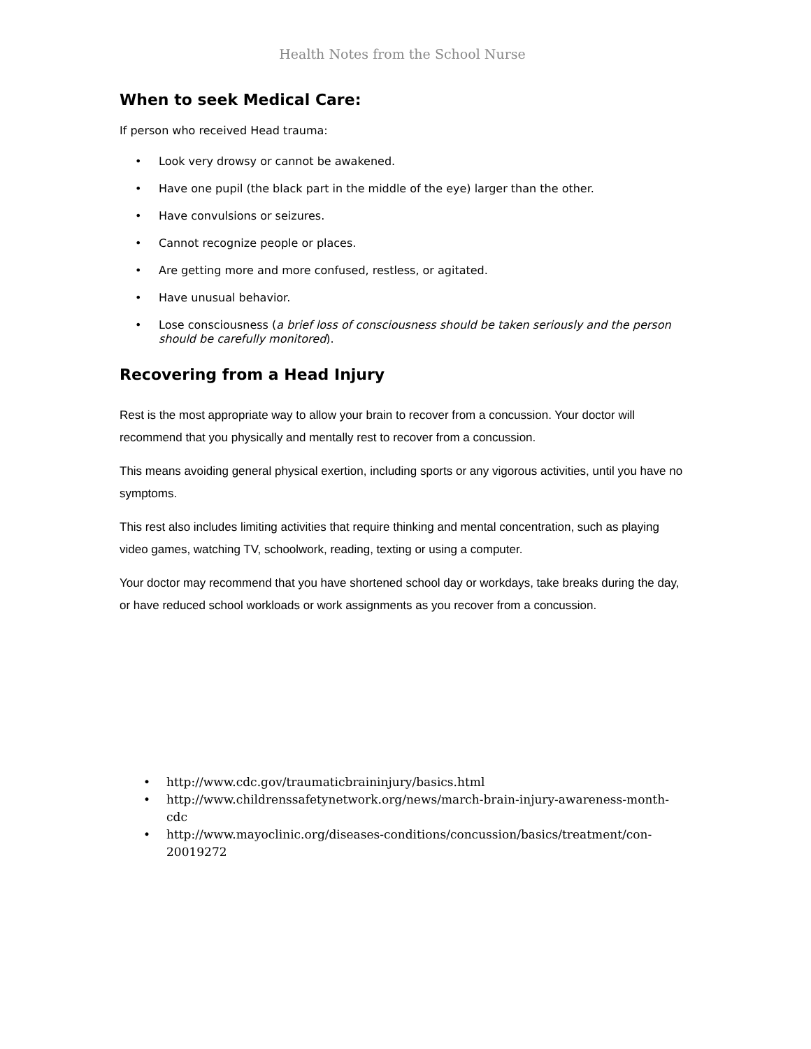Health Notes from the School Nurse
When to seek Medical Care:
If person who received Head trauma:
• Look very drowsy or cannot be awakened.
• Have one pupil (the black part in the middle of the eye) larger than the other.
• Have convulsions or seizures.
• Cannot recognize people or places.
• Are getting more and more confused, restless, or agitated.
• Have unusual behavior.
• Lose consciousness (a brief loss of consciousness should be taken seriously and the person should be carefully monitored).
Recovering from a Head Injury
Rest is the most appropriate way to allow your brain to recover from a concussion. Your doctor will recommend that you physically and mentally rest to recover from a concussion.
This means avoiding general physical exertion, including sports or any vigorous activities, until you have no symptoms.
This rest also includes limiting activities that require thinking and mental concentration, such as playing video games, watching TV, schoolwork, reading, texting or using a computer.
Your doctor may recommend that you have shortened school day or workdays, take breaks during the day, or have reduced school workloads or work assignments as you recover from a concussion.
• http://www.cdc.gov/traumaticbraininjury/basics.html
• http://www.childrenssafetynetwork.org/news/march-brain-injury-awareness-month-cdc
• http://www.mayoclinic.org/diseases-conditions/concussion/basics/treatment/con-20019272